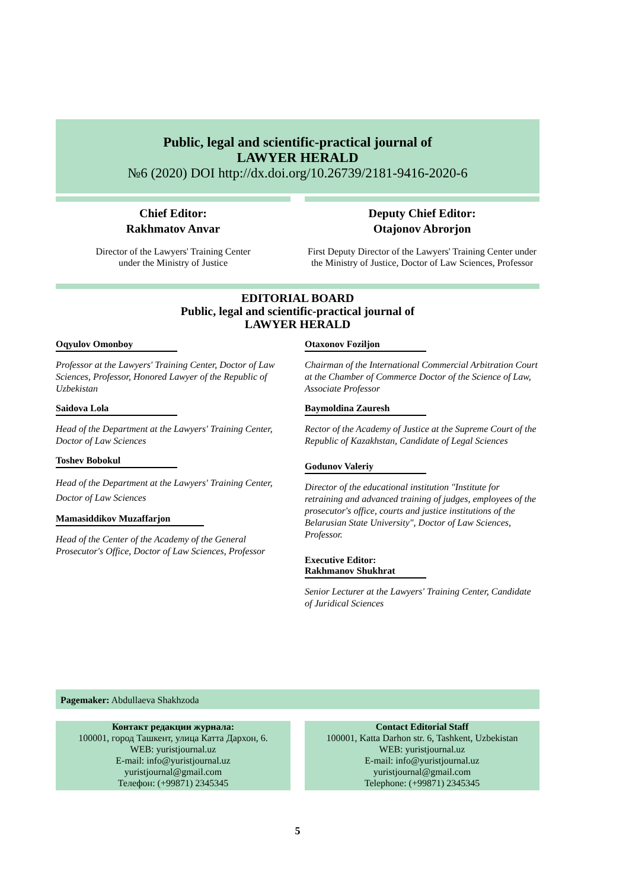Public, legal and scientific-practical journal of
LAWYER HERALD
№6 (2020) DOI http://dx.doi.org/10.26739/2181-9416-2020-6
Chief Editor:
Rakhmatov Anvar
Director of the Lawyers' Training Center
under the Ministry of Justice
Deputy Chief Editor:
Otajonov Abrorjon
First Deputy Director of the Lawyers' Training Center under the Ministry of Justice, Doctor of Law Sciences, Professor
EDITORIAL BOARD
Public, legal and scientific-practical journal of
LAWYER HERALD
Oqyulov Omonboy
Professor at the Lawyers' Training Center, Doctor of Law Sciences, Professor, Honored Lawyer of the Republic of Uzbekistan
Saidova Lola
Head of the Department at the Lawyers' Training Center, Doctor of Law Sciences
Toshev Bobokul
Head of the Department at the Lawyers' Training Center, Doctor of Law Sciences
Mamasiddikov Muzaffarjon
Head of the Center of the Academy of the General Prosecutor's Office, Doctor of Law Sciences, Professor
Otaxonov Foziljon
Chairman of the International Commercial Arbitration Court at the Chamber of Commerce Doctor of the Science of Law, Associate Professor
Baymoldina Zauresh
Rector of the Academy of Justice at the Supreme Court of the Republic of Kazakhstan, Candidate of Legal Sciences
Godunov Valeriy
Director of the educational institution "Institute for retraining and advanced training of judges, employees of the prosecutor's office, courts and justice institutions of the Belarusian State University", Doctor of Law Sciences, Professor.
Executive Editor:
Rakhmanov Shukhrat
Senior Lecturer at the Lawyers' Training Center, Candidate of Juridical Sciences
Pagemaker: Abdullaeva Shakhzoda
Контакт редакции журнала:
100001, город Ташкент, улица Катта Дархон, 6.
WEB: yuristjournal.uz
E-mail: info@yuristjournal.uz
yuristjournal@gmail.com
Телефон: (+99871) 2345345
Contact Editorial Staff
100001, Katta Darhon str. 6, Tashkent, Uzbekistan
WEB: yuristjournal.uz
E-mail: info@yuristjournal.uz
yuristjournal@gmail.com
Telephone: (+99871) 2345345
5